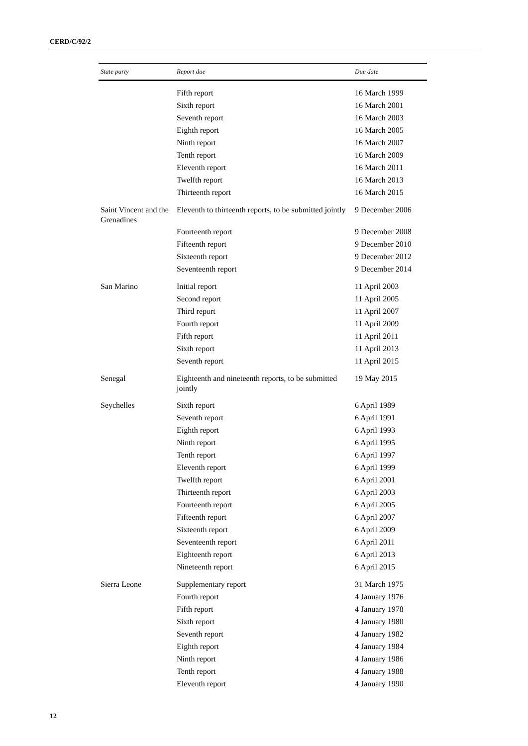CERD/C/92/2
| State party | Report due | Due date |
| --- | --- | --- |
| | Fifth report | 16 March 1999 |
| | Sixth report | 16 March 2001 |
| | Seventh report | 16 March 2003 |
| | Eighth report | 16 March 2005 |
| | Ninth report | 16 March 2007 |
| | Tenth report | 16 March 2009 |
| | Eleventh report | 16 March 2011 |
| | Twelfth report | 16 March 2013 |
| | Thirteenth report | 16 March 2015 |
| Saint Vincent and the Grenadines | Eleventh to thirteenth reports, to be submitted jointly | 9 December 2006 |
| | Fourteenth report | 9 December 2008 |
| | Fifteenth report | 9 December 2010 |
| | Sixteenth report | 9 December 2012 |
| | Seventeenth report | 9 December 2014 |
| San Marino | Initial report | 11 April 2003 |
| | Second report | 11 April 2005 |
| | Third report | 11 April 2007 |
| | Fourth report | 11 April 2009 |
| | Fifth report | 11 April 2011 |
| | Sixth report | 11 April 2013 |
| | Seventh report | 11 April 2015 |
| Senegal | Eighteenth and nineteenth reports, to be submitted jointly | 19 May 2015 |
| Seychelles | Sixth report | 6 April 1989 |
| | Seventh report | 6 April 1991 |
| | Eighth report | 6 April 1993 |
| | Ninth report | 6 April 1995 |
| | Tenth report | 6 April 1997 |
| | Eleventh report | 6 April 1999 |
| | Twelfth report | 6 April 2001 |
| | Thirteenth report | 6 April 2003 |
| | Fourteenth report | 6 April 2005 |
| | Fifteenth report | 6 April 2007 |
| | Sixteenth report | 6 April 2009 |
| | Seventeenth report | 6 April 2011 |
| | Eighteenth report | 6 April 2013 |
| | Nineteenth report | 6 April 2015 |
| Sierra Leone | Supplementary report | 31 March 1975 |
| | Fourth report | 4 January 1976 |
| | Fifth report | 4 January 1978 |
| | Sixth report | 4 January 1980 |
| | Seventh report | 4 January 1982 |
| | Eighth report | 4 January 1984 |
| | Ninth report | 4 January 1986 |
| | Tenth report | 4 January 1988 |
| | Eleventh report | 4 January 1990 |
12